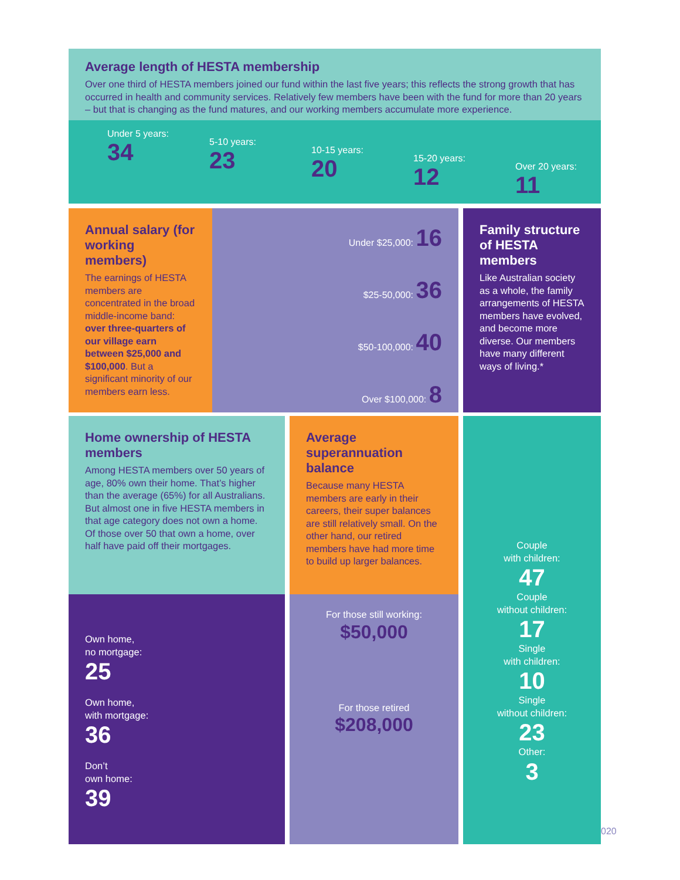Average length of HESTA membership
Over one third of HESTA members joined our fund within the last five years; this reflects the strong growth that has occurred in health and community services. Relatively few members have been with the fund for more than 20 years – but that is changing as the fund matures, and our working members accumulate more experience.
Under 5 years:
34
5-10 years:
23
10-15 years:
20
15-20 years:
12
Over 20 years:
11
Annual salary (for working members)
The earnings of HESTA members are concentrated in the broad middle-income band: over three-quarters of our village earn between $25,000 and $100,000. But a significant minority of our members earn less.
Under $25,000: 16
$25-50,000: 36
$50-100,000: 40
Over $100,000: 8
Family structure of HESTA members
Like Australian society as a whole, the family arrangements of HESTA members have evolved, and become more diverse. Our members have many different ways of living.*
Home ownership of HESTA members
Among HESTA members over 50 years of age, 80% own their home. That’s higher than the average (65%) for all Australians. But almost one in five HESTA members in that age category does not own a home. Of those over 50 that own a home, over half have paid off their mortgages.
Own home,
no mortgage:
25
Own home,
with mortgage:
36
Don’t
own home:
39
Average superannuation balance
Because many HESTA members are early in their careers, their super balances are still relatively small. On the other hand, our retired members have had more time to build up larger balances.
For those still working:
$50,000
For those retired
$208,000
Couple
with children:
47
Couple
without children:
17
Single
with children:
10
Single
without children:
23
Other:
3
020